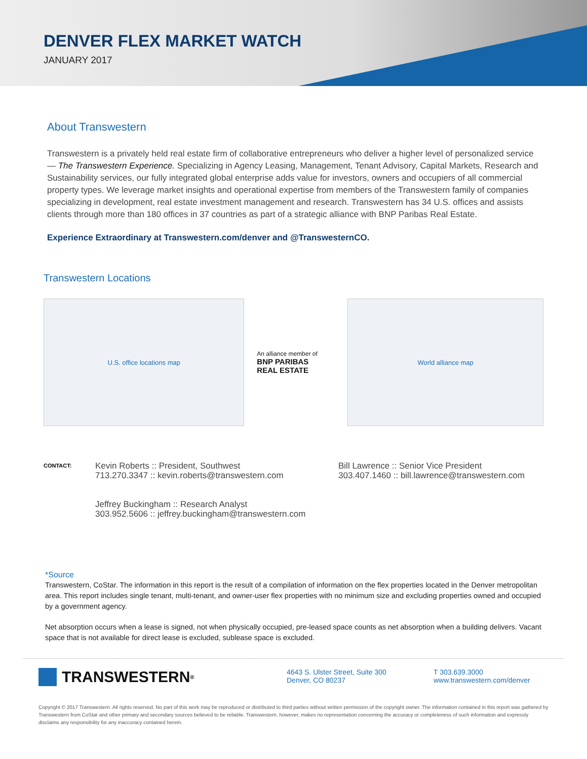DENVER FLEX MARKET WATCH
JANUARY 2017
About Transwestern
Transwestern is a privately held real estate firm of collaborative entrepreneurs who deliver a higher level of personalized service — The Transwestern Experience. Specializing in Agency Leasing, Management, Tenant Advisory, Capital Markets, Research and Sustainability services, our fully integrated global enterprise adds value for investors, owners and occupiers of all commercial property types. We leverage market insights and operational expertise from members of the Transwestern family of companies specializing in development, real estate investment management and research. Transwestern has 34 U.S. offices and assists clients through more than 180 offices in 37 countries as part of a strategic alliance with BNP Paribas Real Estate.
Experience Extraordinary at Transwestern.com/denver and @TranswesternCO.
Transwestern Locations
U.S. office locations map
An alliance member of
BNP PARIBAS
REAL ESTATE
World alliance map
CONTACT:
Kevin Roberts :: President, Southwest
713.270.3347 :: kevin.roberts@transwestern.com
Jeffrey Buckingham :: Research Analyst
303.952.5606 :: jeffrey.buckingham@transwestern.com
Bill Lawrence :: Senior Vice President
303.407.1460 :: bill.lawrence@transwestern.com
*Source
Transwestern, CoStar. The information in this report is the result of a compilation of information on the flex properties located in the Denver metropolitan area. This report includes single tenant, multi-tenant, and owner-user flex properties with no minimum size and excluding properties owned and occupied by a government agency.
Net absorption occurs when a lease is signed, not when physically occupied, pre-leased space counts as net absorption when a building delivers. Vacant space that is not available for direct lease is excluded, sublease space is excluded.
TRANSWESTERN<sup>®</sup>
4643 S. Ulster Street, Suite 300
Denver, CO 80237
T 303.639.3000
www.transwestern.com/denver
Copyright © 2017 Transwestern. All rights reserved. No part of this work may be reproduced or distributed to third parties without written permission of the copyright owner. The information contained in this report was gathered by Transwestern from CoStar and other primary and secondary sources believed to be reliable. Transwestern, however, makes no representation concerning the accuracy or completeness of such information and expressly disclaims any responsibility for any inaccuracy contained herein.